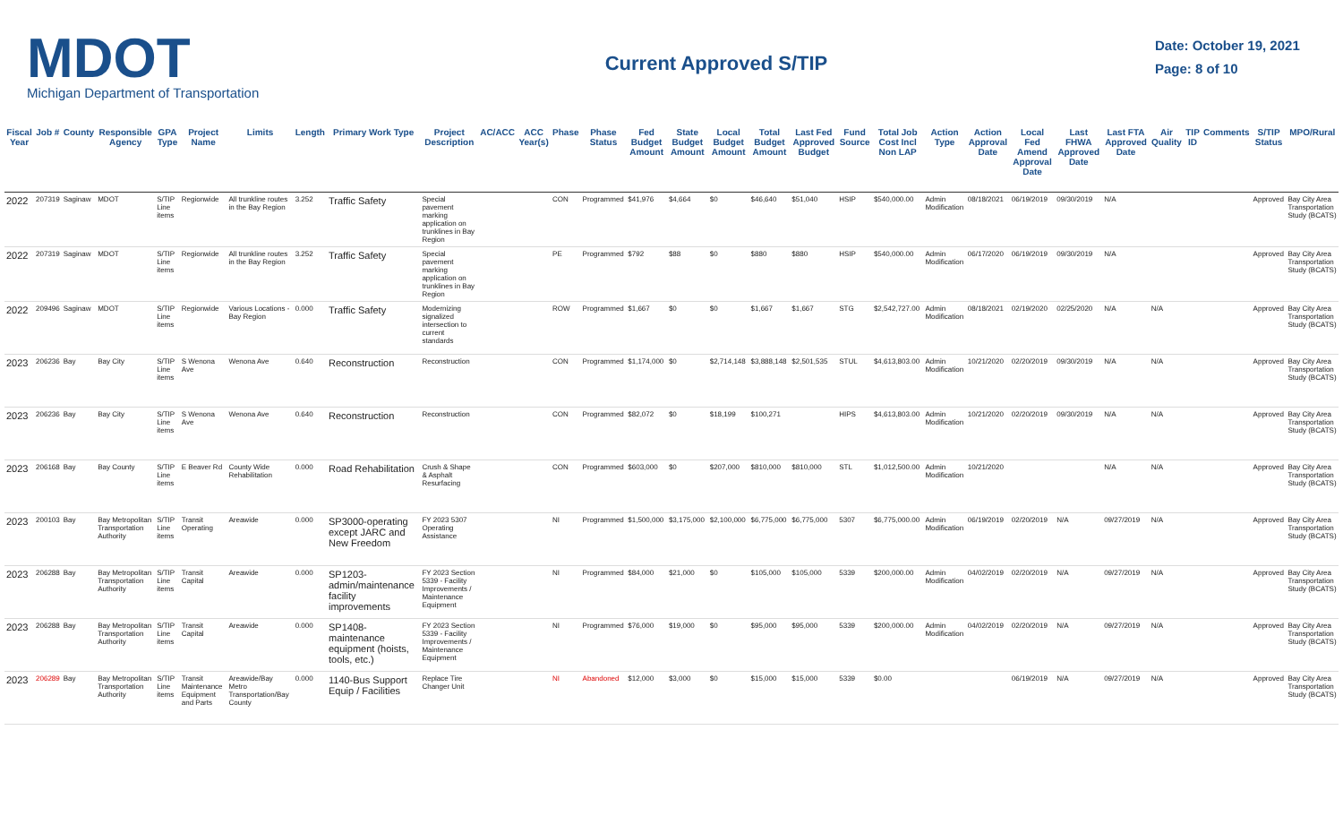MDOT
Michigan Department of Transportation
Current Approved S/TIP
Date: October 19, 2021
Page: 8 of 10
| Fiscal Year | Job # | County | Responsible Agency | GPA Type | Project Name | Limits | Length | Primary Work Type | Project Description | AC/ACC | ACC Year(s) | Phase | Phase Status | Fed Budget Amount | State Budget Amount | Local Budget Amount | Total Budget Amount | Last Fed Approved Budget | Fund Source | Total Job Cost Incl Non LAP | Action Type | Action Approval Date | Local Fed Amend Approval Date | Last FHWA Approved Date | Last FTA Approved Date | Air Quality | TIP ID | Comments | S/TIP Status | MPO/Rural |
| --- | --- | --- | --- | --- | --- | --- | --- | --- | --- | --- | --- | --- | --- | --- | --- | --- | --- | --- | --- | --- | --- | --- | --- | --- | --- | --- | --- | --- | --- | --- |
| 2022 | 207319 | Saginaw | MDOT | S/TIP Line items | Regionwide | All trunkline routes in the Bay Region | 3.252 | Traffic Safety | Special pavement marking application on trunklines in Bay Region | | | CON | Programmed | $41,976 | $4,664 | $0 | $46,640 | $51,040 | HSIP | $540,000.00 | Admin Modification | 08/18/2021 | 06/19/2019 | 09/30/2019 | N/A | | | | Approved | Bay City Area Transportation Study (BCATS) |
| 2022 | 207319 | Saginaw | MDOT | S/TIP Line items | Regionwide | All trunkline routes in the Bay Region | 3.252 | Traffic Safety | Special pavement marking application on trunklines in Bay Region | | | PE | Programmed | $792 | $88 | $0 | $880 | $880 | HSIP | $540,000.00 | Admin Modification | 06/17/2020 | 06/19/2019 | 09/30/2019 | N/A | | | | Approved | Bay City Area Transportation Study (BCATS) |
| 2022 | 209496 | Saginaw | MDOT | S/TIP Line items | Regionwide | Various Locations - Bay Region | 0.000 | Traffic Safety | Modernizing signalized intersection to current standards | | | ROW | Programmed | $1,667 | $0 | $0 | $1,667 | $1,667 | STG | $2,542,727.00 | Admin Modification | 08/18/2021 | 02/19/2020 | 02/25/2020 | N/A | N/A | | | Approved | Bay City Area Transportation Study (BCATS) |
| 2023 | 206236 | Bay | Bay City | S/TIP Line items | S Wenona Ave | Wenona Ave | 0.640 | Reconstruction | Reconstruction | | | CON | Programmed | $1,174,000 | $0 | $2,714,148 | $3,888,148 | $2,501,535 | STUL | $4,613,803.00 | Admin Modification | 10/21/2020 | 02/20/2019 | 09/30/2019 | N/A | N/A | | | Approved | Bay City Area Transportation Study (BCATS) |
| 2023 | 206236 | Bay | Bay City | S/TIP Line items | S Wenona Ave | Wenona Ave | 0.640 | Reconstruction | Reconstruction | | | CON | Programmed | $82,072 | $0 | $18,199 | $100,271 | | HIPS | $4,613,803.00 | Admin Modification | 10/21/2020 | 02/20/2019 | 09/30/2019 | N/A | N/A | | | Approved | Bay City Area Transportation Study (BCATS) |
| 2023 | 206168 | Bay | Bay County | S/TIP Line items | E Beaver Rd | County Wide Rehabilitation | 0.000 | Road Rehabilitation | Crush & Shape & Asphalt Resurfacing | | | CON | Programmed | $603,000 | $0 | $207,000 | $810,000 | $810,000 | STL | $1,012,500.00 | Admin Modification | 10/21/2020 | | | N/A | N/A | | | Approved | Bay City Area Transportation Study (BCATS) |
| 2023 | 200103 | Bay | Bay Metropolitan Transportation Authority | S/TIP Line items | Transit Operating | Areawide | 0.000 | SP3000-operating except JARC and New Freedom | FY 2023 5307 Operating Assistance | | | NI | Programmed | $1,500,000 | $3,175,000 | $2,100,000 | $6,775,000 | $6,775,000 | 5307 | $6,775,000.00 | Admin Modification | 06/19/2019 | 02/20/2019 | N/A | 09/27/2019 | N/A | | | Approved | Bay City Area Transportation Study (BCATS) |
| 2023 | 206288 | Bay | Bay Metropolitan Transportation Authority | S/TIP Line items | Transit Capital | Areawide | 0.000 | SP1203-admin/maintenance facility improvements | FY 2023 Section 5339 - Facility Improvements / Maintenance Equipment | | | NI | Programmed | $84,000 | $21,000 | $0 | $105,000 | $105,000 | 5339 | $200,000.00 | Admin Modification | 04/02/2019 | 02/20/2019 | N/A | 09/27/2019 | N/A | | | Approved | Bay City Area Transportation Study (BCATS) |
| 2023 | 206288 | Bay | Bay Metropolitan Transportation Authority | S/TIP Line items | Transit Capital | Areawide | 0.000 | SP1408-maintenance equipment (hoists, tools, etc.) | FY 2023 Section 5339 - Facility Improvements / Maintenance Equipment | | | NI | Programmed | $76,000 | $19,000 | $0 | $95,000 | $95,000 | 5339 | $200,000.00 | Admin Modification | 04/02/2019 | 02/20/2019 | N/A | 09/27/2019 | N/A | | | Approved | Bay City Area Transportation Study (BCATS) |
| 2023 | 206289 | Bay | Bay Metropolitan Transportation Authority | S/TIP Line items | Transit Maintenance Equipment and Parts | Areawide/Bay Metro Transportation/Bay County | 0.000 | 1140-Bus Support Equip / Facilities | Replace Tire Changer Unit | | | NI | Abandoned | $12,000 | $3,000 | $0 | $15,000 | $15,000 | 5339 | $0.00 | | | 06/19/2019 | N/A | 09/27/2019 | N/A | | | Approved | Bay City Area Transportation Study (BCATS) |